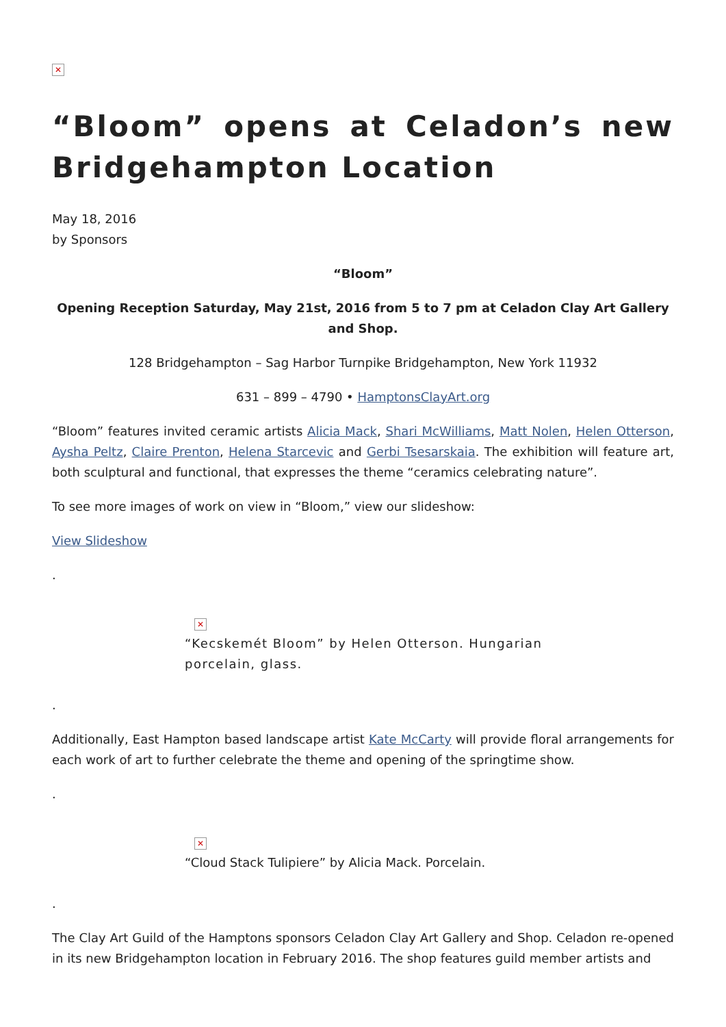✕
“Bloom” opens at Celadon’s new Bridgehampton Location
May 18, 2016
by Sponsors
“Bloom”
Opening Reception Saturday, May 21st, 2016 from 5 to 7 pm at Celadon Clay Art Gallery and Shop.
128 Bridgehampton – Sag Harbor Turnpike Bridgehampton, New York 11932
631 – 899 – 4790 • HamptonsClayArt.org
“Bloom” features invited ceramic artists Alicia Mack, Shari McWilliams, Matt Nolen, Helen Otterson, Aysha Peltz, Claire Prenton, Helena Starcevic and Gerbi Tsesarskaia. The exhibition will feature art, both sculptural and functional, that expresses the theme “ceramics celebrating nature”.
To see more images of work on view in “Bloom,” view our slideshow:
View Slideshow
.
✕
“Kecskemét Bloom” by Helen Otterson. Hungarian porcelain, glass.
.
Additionally, East Hampton based landscape artist Kate McCarty will provide floral arrangements for each work of art to further celebrate the theme and opening of the springtime show.
.
✕
“Cloud Stack Tulipiere” by Alicia Mack. Porcelain.
.
The Clay Art Guild of the Hamptons sponsors Celadon Clay Art Gallery and Shop. Celadon re-opened in its new Bridgehampton location in February 2016. The shop features guild member artists and